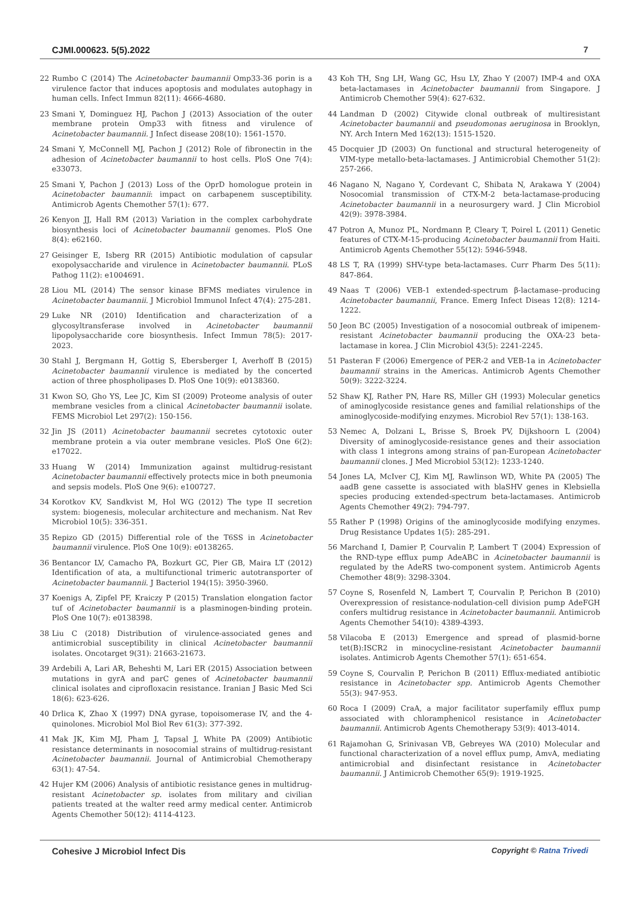CJMI.000623. 5(5).2022 7
22 Rumbo C (2014) The Acinetobacter baumannii Omp33-36 porin is a virulence factor that induces apoptosis and modulates autophagy in human cells. Infect Immun 82(11): 4666-4680.
23 Smani Y, Dominguez HJ, Pachon J (2013) Association of the outer membrane protein Omp33 with fitness and virulence of Acinetobacter baumannii. J Infect disease 208(10): 1561-1570.
24 Smani Y, McConnell MJ, Pachon J (2012) Role of fibronectin in the adhesion of Acinetobacter baumannii to host cells. PloS One 7(4): e33073.
25 Smani Y, Pachon J (2013) Loss of the OprD homologue protein in Acinetobacter baumannii: impact on carbapenem susceptibility. Antimicrob Agents Chemother 57(1): 677.
26 Kenyon JJ, Hall RM (2013) Variation in the complex carbohydrate biosynthesis loci of Acinetobacter baumannii genomes. PloS One 8(4): e62160.
27 Geisinger E, Isberg RR (2015) Antibiotic modulation of capsular exopolysaccharide and virulence in Acinetobacter baumannii. PLoS Pathog 11(2): e1004691.
28 Liou ML (2014) The sensor kinase BFMS mediates virulence in Acinetobacter baumannii. J Microbiol Immunol Infect 47(4): 275-281.
29 Luke NR (2010) Identification and characterization of a glycosyltransferase involved in Acinetobacter baumannii lipopolysaccharide core biosynthesis. Infect Immun 78(5): 2017-2023.
30 Stahl J, Bergmann H, Gottig S, Ebersberger I, Averhoff B (2015) Acinetobacter baumannii virulence is mediated by the concerted action of three phospholipases D. PloS One 10(9): e0138360.
31 Kwon SO, Gho YS, Lee JC, Kim SI (2009) Proteome analysis of outer membrane vesicles from a clinical Acinetobacter baumannii isolate. FEMS Microbiol Let 297(2): 150-156.
32 Jin JS (2011) Acinetobacter baumannii secretes cytotoxic outer membrane protein a via outer membrane vesicles. PloS One 6(2): e17022.
33 Huang W (2014) Immunization against multidrug-resistant Acinetobacter baumannii effectively protects mice in both pneumonia and sepsis models. PloS One 9(6): e100727.
34 Korotkov KV, Sandkvist M, Hol WG (2012) The type II secretion system: biogenesis, molecular architecture and mechanism. Nat Rev Microbiol 10(5): 336-351.
35 Repizo GD (2015) Differential role of the T6SS in Acinetobacter baumannii virulence. PloS One 10(9): e0138265.
36 Bentancor LV, Camacho PA, Bozkurt GC, Pier GB, Maira LT (2012) Identification of ata, a multifunctional trimeric autotransporter of Acinetobacter baumannii. J Bacteriol 194(15): 3950-3960.
37 Koenigs A, Zipfel PF, Kraiczy P (2015) Translation elongation factor tuf of Acinetobacter baumannii is a plasminogen-binding protein. PloS One 10(7): e0138398.
38 Liu C (2018) Distribution of virulence-associated genes and antimicrobial susceptibility in clinical Acinetobacter baumannii isolates. Oncotarget 9(31): 21663-21673.
39 Ardebili A, Lari AR, Beheshti M, Lari ER (2015) Association between mutations in gyrA and parC genes of Acinetobacter baumannii clinical isolates and ciprofloxacin resistance. Iranian J Basic Med Sci 18(6): 623-626.
40 Drlica K, Zhao X (1997) DNA gyrase, topoisomerase IV, and the 4-quinolones. Microbiol Mol Biol Rev 61(3): 377-392.
41 Mak JK, Kim MJ, Pham J, Tapsal J, White PA (2009) Antibiotic resistance determinants in nosocomial strains of multidrug-resistant Acinetobacter baumannii. Journal of Antimicrobial Chemotherapy 63(1): 47-54.
42 Hujer KM (2006) Analysis of antibiotic resistance genes in multidrug-resistant Acinetobacter sp. isolates from military and civilian patients treated at the walter reed army medical center. Antimicrob Agents Chemother 50(12): 4114-4123.
43 Koh TH, Sng LH, Wang GC, Hsu LY, Zhao Y (2007) IMP-4 and OXA beta-lactamases in Acinetobacter baumannii from Singapore. J Antimicrob Chemother 59(4): 627-632.
44 Landman D (2002) Citywide clonal outbreak of multiresistant Acinetobacter baumannii and pseudomonas aeruginosa in Brooklyn, NY. Arch Intern Med 162(13): 1515-1520.
45 Docquier JD (2003) On functional and structural heterogeneity of VIM-type metallo-beta-lactamases. J Antimicrobial Chemother 51(2): 257-266.
46 Nagano N, Nagano Y, Cordevant C, Shibata N, Arakawa Y (2004) Nosocomial transmission of CTX-M-2 beta-lactamase-producing Acinetobacter baumannii in a neurosurgery ward. J Clin Microbiol 42(9): 3978-3984.
47 Potron A, Munoz PL, Nordmann P, Cleary T, Poirel L (2011) Genetic features of CTX-M-15-producing Acinetobacter baumannii from Haiti. Antimicrob Agents Chemother 55(12): 5946-5948.
48 LS T, RA (1999) SHV-type beta-lactamases. Curr Pharm Des 5(11): 847-864.
49 Naas T (2006) VEB-1 extended-spectrum β-lactamase–producing Acinetobacter baumannii, France. Emerg Infect Diseas 12(8): 1214-1222.
50 Jeon BC (2005) Investigation of a nosocomial outbreak of imipenem-resistant Acinetobacter baumannii producing the OXA-23 beta-lactamase in korea. J Clin Microbiol 43(5): 2241-2245.
51 Pasteran F (2006) Emergence of PER-2 and VEB-1a in Acinetobacter baumannii strains in the Americas. Antimicrob Agents Chemother 50(9): 3222-3224.
52 Shaw KJ, Rather PN, Hare RS, Miller GH (1993) Molecular genetics of aminoglycoside resistance genes and familial relationships of the aminoglycoside-modifying enzymes. Microbiol Rev 57(1): 138-163.
53 Nemec A, Dolzani L, Brisse S, Broek PV, Dijkshoorn L (2004) Diversity of aminoglycoside-resistance genes and their association with class 1 integrons among strains of pan-European Acinetobacter baumannii clones. J Med Microbiol 53(12): 1233-1240.
54 Jones LA, McIver CJ, Kim MJ, Rawlinson WD, White PA (2005) The aadB gene cassette is associated with blaSHV genes in Klebsiella species producing extended-spectrum beta-lactamases. Antimicrob Agents Chemother 49(2): 794-797.
55 Rather P (1998) Origins of the aminoglycoside modifying enzymes. Drug Resistance Updates 1(5): 285-291.
56 Marchand I, Damier P, Courvalin P, Lambert T (2004) Expression of the RND-type efflux pump AdeABC in Acinetobacter baumannii is regulated by the AdeRS two-component system. Antimicrob Agents Chemother 48(9): 3298-3304.
57 Coyne S, Rosenfeld N, Lambert T, Courvalin P, Perichon B (2010) Overexpression of resistance-nodulation-cell division pump AdeFGH confers multidrug resistance in Acinetobacter baumannii. Antimicrob Agents Chemother 54(10): 4389-4393.
58 Vilacoba E (2013) Emergence and spread of plasmid-borne tet(B):ISCR2 in minocycline-resistant Acinetobacter baumannii isolates. Antimicrob Agents Chemother 57(1): 651-654.
59 Coyne S, Courvalin P, Perichon B (2011) Efflux-mediated antibiotic resistance in Acinetobacter spp. Antimicrob Agents Chemother 55(3): 947-953.
60 Roca I (2009) CraA, a major facilitator superfamily efflux pump associated with chloramphenicol resistance in Acinetobacter baumannii. Antimicrob Agents Chemotherapy 53(9): 4013-4014.
61 Rajamohan G, Srinivasan VB, Gebreyes WA (2010) Molecular and functional characterization of a novel efflux pump, AmvA, mediating antimicrobial and disinfectant resistance in Acinetobacter baumannii. J Antimicrob Chemother 65(9): 1919-1925.
Cohesive J Microbiol Infect Dis
Copyright © Ratna Trivedi